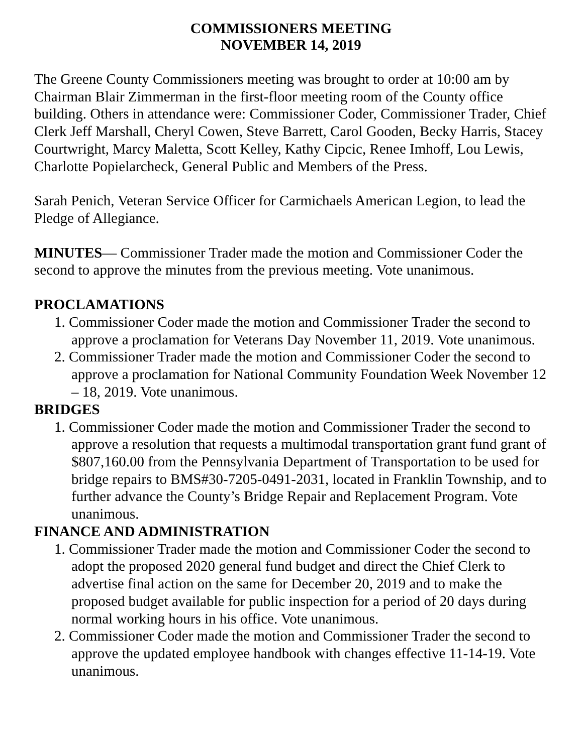COMMISSIONERS MEETING
NOVEMBER 14, 2019
The Greene County Commissioners meeting was brought to order at 10:00 am by Chairman Blair Zimmerman in the first-floor meeting room of the County office building. Others in attendance were: Commissioner Coder, Commissioner Trader, Chief Clerk Jeff Marshall, Cheryl Cowen, Steve Barrett, Carol Gooden, Becky Harris, Stacey Courtwright, Marcy Maletta, Scott Kelley, Kathy Cipcic, Renee Imhoff, Lou Lewis, Charlotte Popielarcheck, General Public and Members of the Press.
Sarah Penich, Veteran Service Officer for Carmichaels American Legion, to lead the Pledge of Allegiance.
MINUTES— Commissioner Trader made the motion and Commissioner Coder the second to approve the minutes from the previous meeting. Vote unanimous.
PROCLAMATIONS
1. Commissioner Coder made the motion and Commissioner Trader the second to approve a proclamation for Veterans Day November 11, 2019. Vote unanimous.
2. Commissioner Trader made the motion and Commissioner Coder the second to approve a proclamation for National Community Foundation Week November 12 – 18, 2019. Vote unanimous.
BRIDGES
1. Commissioner Coder made the motion and Commissioner Trader the second to approve a resolution that requests a multimodal transportation grant fund grant of $807,160.00 from the Pennsylvania Department of Transportation to be used for bridge repairs to BMS#30-7205-0491-2031, located in Franklin Township, and to further advance the County’s Bridge Repair and Replacement Program. Vote unanimous.
FINANCE AND ADMINISTRATION
1. Commissioner Trader made the motion and Commissioner Coder the second to adopt the proposed 2020 general fund budget and direct the Chief Clerk to advertise final action on the same for December 20, 2019 and to make the proposed budget available for public inspection for a period of 20 days during normal working hours in his office. Vote unanimous.
2. Commissioner Coder made the motion and Commissioner Trader the second to approve the updated employee handbook with changes effective 11-14-19. Vote unanimous.